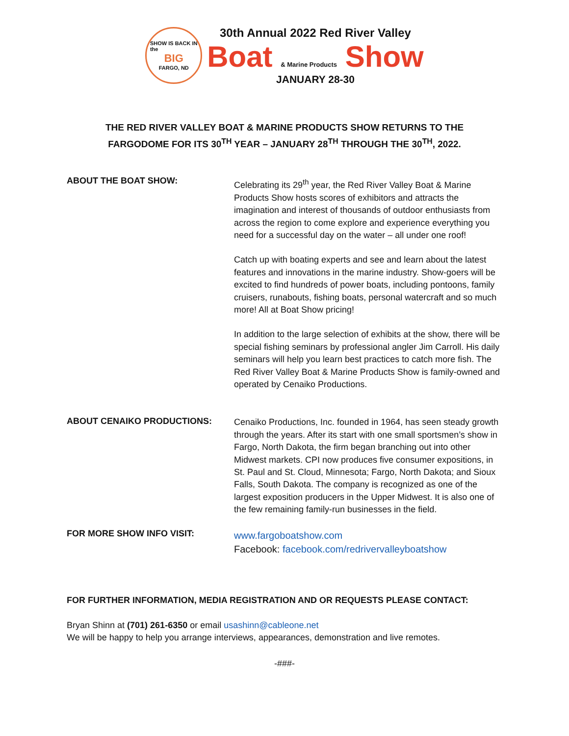SHOW IS BACK IN
the
BIG
FARGO, ND
30th Annual 2022 Red River Valley
Boat & Marine Products Show
JANUARY 28-30
THE RED RIVER VALLEY BOAT & MARINE PRODUCTS SHOW RETURNS TO THE
FARGODOME FOR ITS 30<sup>TH</sup> YEAR – JANUARY 28<sup>TH</sup> THROUGH THE 30<sup>TH</sup>, 2022.
ABOUT THE BOAT SHOW:
Celebrating its 29<sup>th</sup> year, the Red River Valley Boat & Marine Products Show hosts scores of exhibitors and attracts the imagination and interest of thousands of outdoor enthusiasts from across the region to come explore and experience everything you need for a successful day on the water – all under one roof!
Catch up with boating experts and see and learn about the latest features and innovations in the marine industry. Show-goers will be excited to find hundreds of power boats, including pontoons, family cruisers, runabouts, fishing boats, personal watercraft and so much more! All at Boat Show pricing!
In addition to the large selection of exhibits at the show, there will be special fishing seminars by professional angler Jim Carroll. His daily seminars will help you learn best practices to catch more fish. The Red River Valley Boat & Marine Products Show is family-owned and operated by Cenaiko Productions.
ABOUT CENAIKO PRODUCTIONS:
Cenaiko Productions, Inc. founded in 1964, has seen steady growth through the years. After its start with one small sportsmen’s show in Fargo, North Dakota, the firm began branching out into other Midwest markets. CPI now produces five consumer expositions, in St. Paul and St. Cloud, Minnesota; Fargo, North Dakota; and Sioux Falls, South Dakota. The company is recognized as one of the largest exposition producers in the Upper Midwest. It is also one of the few remaining family-run businesses in the field.
FOR MORE SHOW INFO VISIT:
www.fargoboatshow.com
Facebook: facebook.com/redrivervalleyboatshow
FOR FURTHER INFORMATION, MEDIA REGISTRATION AND OR REQUESTS PLEASE CONTACT:
Bryan Shinn at (701) 261-6350 or email usashinn@cableone.net
We will be happy to help you arrange interviews, appearances, demonstration and live remotes.
-###-